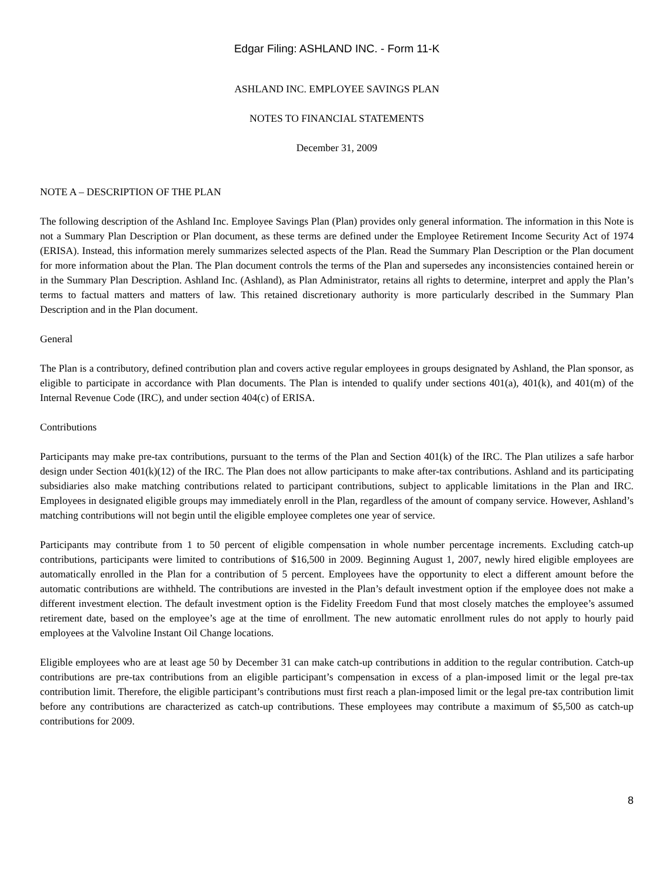Edgar Filing: ASHLAND INC. - Form 11-K
ASHLAND INC. EMPLOYEE SAVINGS PLAN
NOTES TO FINANCIAL STATEMENTS
December 31, 2009
NOTE A – DESCRIPTION OF THE PLAN
The following description of the Ashland Inc. Employee Savings Plan (Plan) provides only general information. The information in this Note is not a Summary Plan Description or Plan document, as these terms are defined under the Employee Retirement Income Security Act of 1974 (ERISA). Instead, this information merely summarizes selected aspects of the Plan. Read the Summary Plan Description or the Plan document for more information about the Plan. The Plan document controls the terms of the Plan and supersedes any inconsistencies contained herein or in the Summary Plan Description. Ashland Inc. (Ashland), as Plan Administrator, retains all rights to determine, interpret and apply the Plan’s terms to factual matters and matters of law. This retained discretionary authority is more particularly described in the Summary Plan Description and in the Plan document.
General
The Plan is a contributory, defined contribution plan and covers active regular employees in groups designated by Ashland, the Plan sponsor, as eligible to participate in accordance with Plan documents. The Plan is intended to qualify under sections 401(a), 401(k), and 401(m) of the Internal Revenue Code (IRC), and under section 404(c) of ERISA.
Contributions
Participants may make pre-tax contributions, pursuant to the terms of the Plan and Section 401(k) of the IRC. The Plan utilizes a safe harbor design under Section 401(k)(12) of the IRC. The Plan does not allow participants to make after-tax contributions. Ashland and its participating subsidiaries also make matching contributions related to participant contributions, subject to applicable limitations in the Plan and IRC. Employees in designated eligible groups may immediately enroll in the Plan, regardless of the amount of company service. However, Ashland’s matching contributions will not begin until the eligible employee completes one year of service.
Participants may contribute from 1 to 50 percent of eligible compensation in whole number percentage increments. Excluding catch-up contributions, participants were limited to contributions of $16,500 in 2009. Beginning August 1, 2007, newly hired eligible employees are automatically enrolled in the Plan for a contribution of 5 percent. Employees have the opportunity to elect a different amount before the automatic contributions are withheld. The contributions are invested in the Plan’s default investment option if the employee does not make a different investment election. The default investment option is the Fidelity Freedom Fund that most closely matches the employee’s assumed retirement date, based on the employee’s age at the time of enrollment. The new automatic enrollment rules do not apply to hourly paid employees at the Valvoline Instant Oil Change locations.
Eligible employees who are at least age 50 by December 31 can make catch-up contributions in addition to the regular contribution. Catch-up contributions are pre-tax contributions from an eligible participant’s compensation in excess of a plan-imposed limit or the legal pre-tax contribution limit. Therefore, the eligible participant’s contributions must first reach a plan-imposed limit or the legal pre-tax contribution limit before any contributions are characterized as catch-up contributions. These employees may contribute a maximum of $5,500 as catch-up contributions for 2009.
8